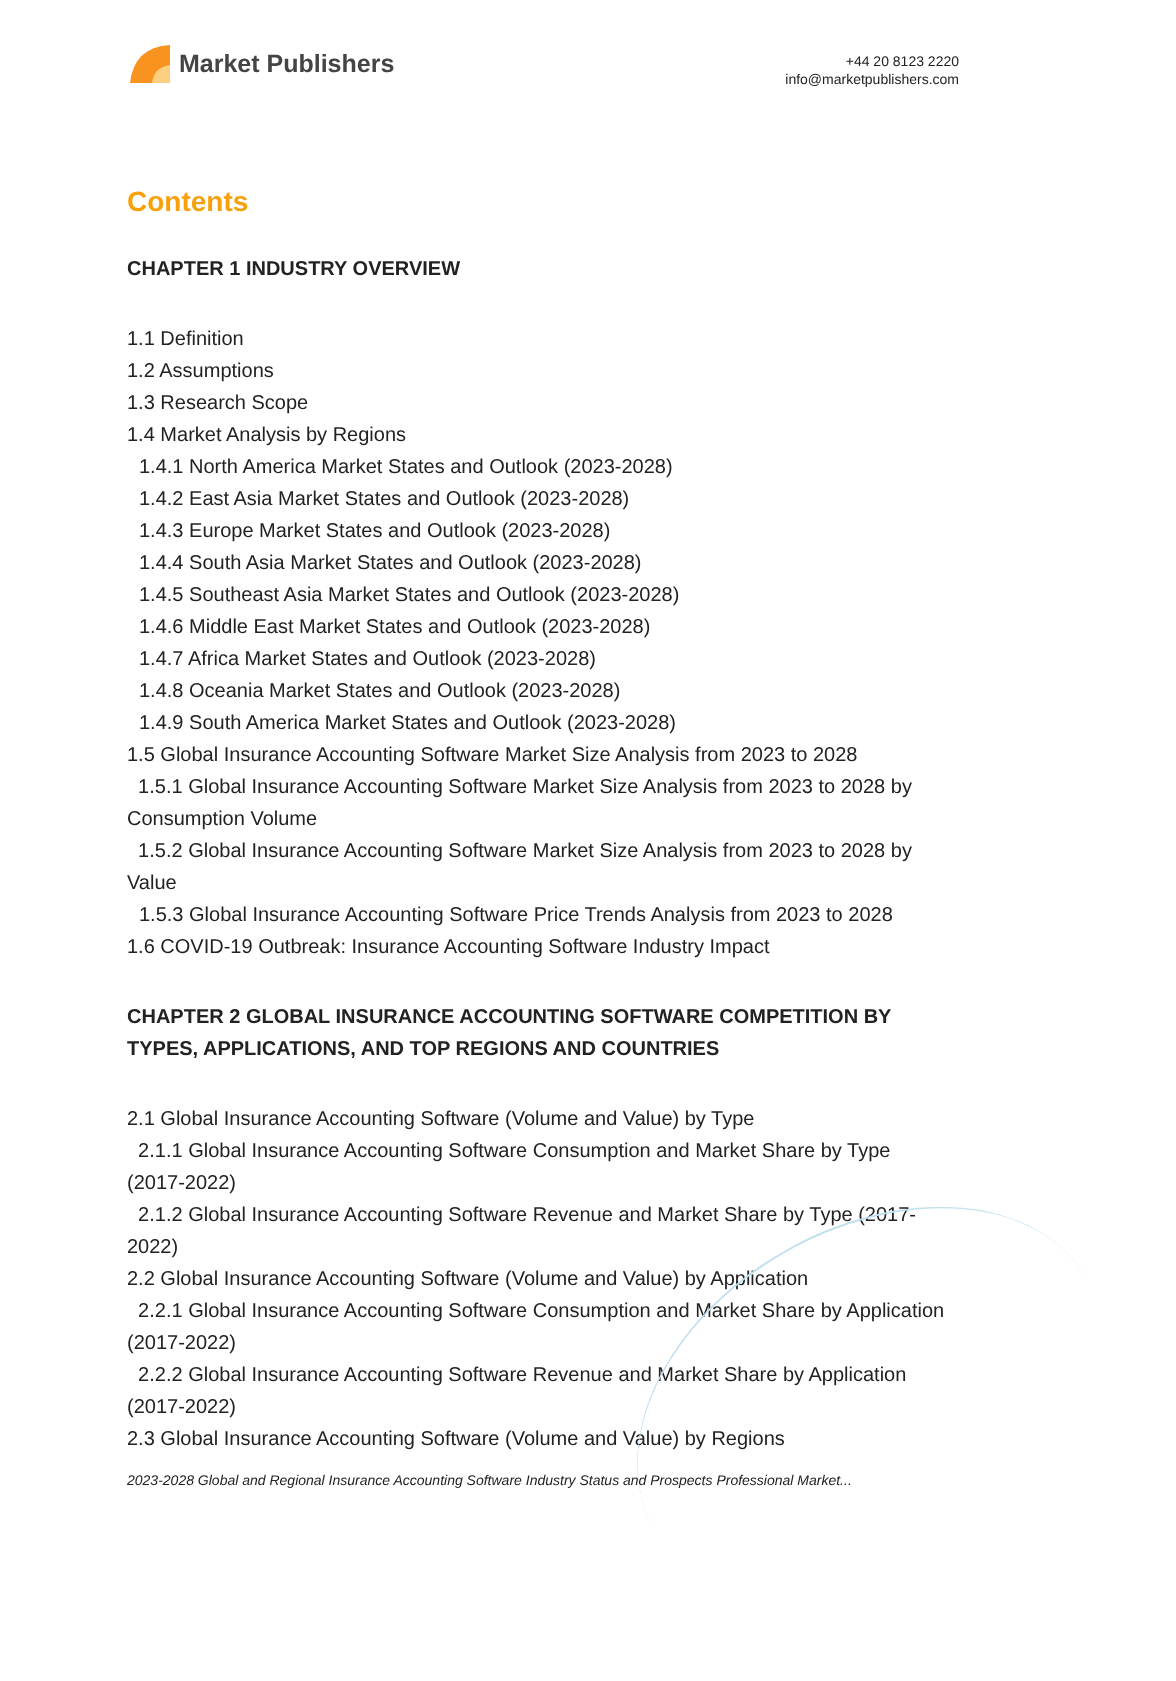Market Publishers
+44 20 8123 2220
info@marketpublishers.com
Contents
CHAPTER 1 INDUSTRY OVERVIEW
1.1 Definition
1.2 Assumptions
1.3 Research Scope
1.4 Market Analysis by Regions
1.4.1 North America Market States and Outlook (2023-2028)
1.4.2 East Asia Market States and Outlook (2023-2028)
1.4.3 Europe Market States and Outlook (2023-2028)
1.4.4 South Asia Market States and Outlook (2023-2028)
1.4.5 Southeast Asia Market States and Outlook (2023-2028)
1.4.6 Middle East Market States and Outlook (2023-2028)
1.4.7 Africa Market States and Outlook (2023-2028)
1.4.8 Oceania Market States and Outlook (2023-2028)
1.4.9 South America Market States and Outlook (2023-2028)
1.5 Global Insurance Accounting Software Market Size Analysis from 2023 to 2028
1.5.1 Global Insurance Accounting Software Market Size Analysis from 2023 to 2028 by Consumption Volume
1.5.2 Global Insurance Accounting Software Market Size Analysis from 2023 to 2028 by Value
1.5.3 Global Insurance Accounting Software Price Trends Analysis from 2023 to 2028
1.6 COVID-19 Outbreak: Insurance Accounting Software Industry Impact
CHAPTER 2 GLOBAL INSURANCE ACCOUNTING SOFTWARE COMPETITION BY TYPES, APPLICATIONS, AND TOP REGIONS AND COUNTRIES
2.1 Global Insurance Accounting Software (Volume and Value) by Type
2.1.1 Global Insurance Accounting Software Consumption and Market Share by Type (2017-2022)
2.1.2 Global Insurance Accounting Software Revenue and Market Share by Type (2017-2022)
2.2 Global Insurance Accounting Software (Volume and Value) by Application
2.2.1 Global Insurance Accounting Software Consumption and Market Share by Application (2017-2022)
2.2.2 Global Insurance Accounting Software Revenue and Market Share by Application (2017-2022)
2.3 Global Insurance Accounting Software (Volume and Value) by Regions
2023-2028 Global and Regional Insurance Accounting Software Industry Status and Prospects Professional Market...